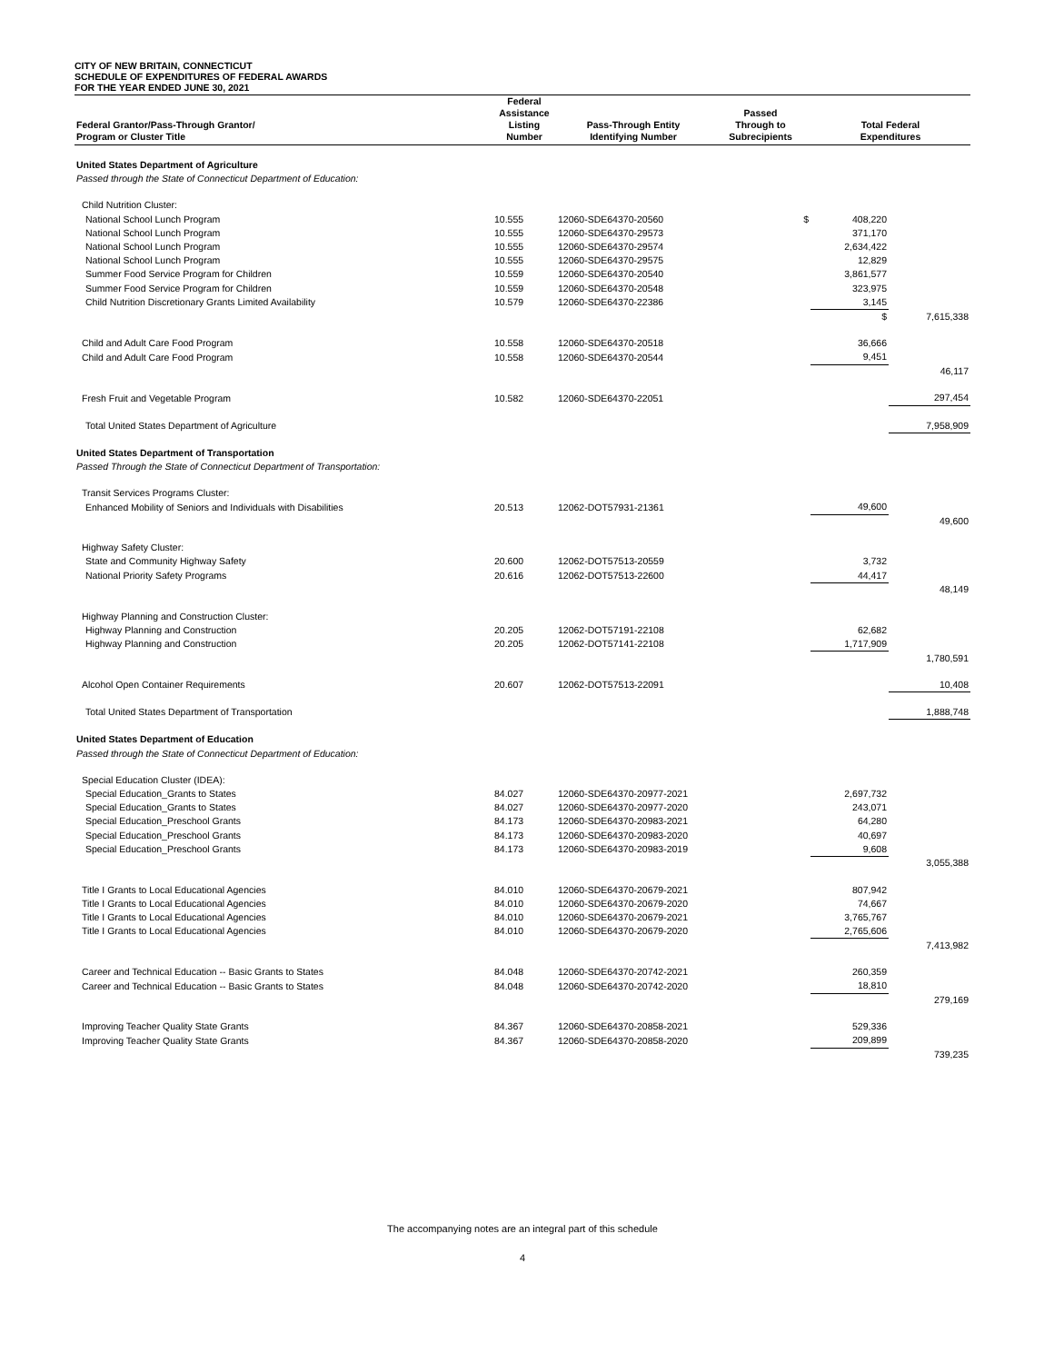CITY OF NEW BRITAIN, CONNECTICUT
SCHEDULE OF EXPENDITURES OF FEDERAL AWARDS
FOR THE YEAR ENDED JUNE 30, 2021
| Federal Grantor/Pass-Through Grantor/ Program or Cluster Title | Federal Assistance Listing Number | Pass-Through Entity Identifying Number | Passed Through to Subrecipients | Total Federal Expenditures | |
| --- | --- | --- | --- | --- | --- |
| United States Department of Agriculture | | | | | |
| Passed through the State of Connecticut Department of Education: | | | | | |
| Child Nutrition Cluster: | | | | | |
| National School Lunch Program | 10.555 | 12060-SDE64370-20560 | $ | 408,220 | |
| National School Lunch Program | 10.555 | 12060-SDE64370-29573 | | 371,170 | |
| National School Lunch Program | 10.555 | 12060-SDE64370-29574 | | 2,634,422 | |
| National School Lunch Program | 10.555 | 12060-SDE64370-29575 | | 12,829 | |
| Summer Food Service Program for Children | 10.559 | 12060-SDE64370-20540 | | 3,861,577 | |
| Summer Food Service Program for Children | 10.559 | 12060-SDE64370-20548 | | 323,975 | |
| Child Nutrition Discretionary Grants Limited Availability | 10.579 | 12060-SDE64370-22386 | | 3,145 | |
| | | | | $ | 7,615,338 |
| Child and Adult Care Food Program | 10.558 | 12060-SDE64370-20518 | | 36,666 | |
| Child and Adult Care Food Program | 10.558 | 12060-SDE64370-20544 | | 9,451 | |
| | | | | | 46,117 |
| Fresh Fruit and Vegetable Program | 10.582 | 12060-SDE64370-22051 | | | 297,454 |
| Total United States Department of Agriculture | | | | | 7,958,909 |
| United States Department of Transportation | | | | | |
| Passed Through the State of Connecticut Department of Transportation: | | | | | |
| Transit Services Programs Cluster: | | | | | |
| Enhanced Mobility of Seniors and Individuals with Disabilities | 20.513 | 12062-DOT57931-21361 | | 49,600 | |
| | | | | | 49,600 |
| Highway Safety Cluster: | | | | | |
| State and Community Highway Safety | 20.600 | 12062-DOT57513-20559 | | 3,732 | |
| National Priority Safety Programs | 20.616 | 12062-DOT57513-22600 | | 44,417 | |
| | | | | | 48,149 |
| Highway Planning and Construction Cluster: | | | | | |
| Highway Planning and Construction | 20.205 | 12062-DOT57191-22108 | | 62,682 | |
| Highway Planning and Construction | 20.205 | 12062-DOT57141-22108 | | 1,717,909 | |
| | | | | | 1,780,591 |
| Alcohol Open Container Requirements | 20.607 | 12062-DOT57513-22091 | | | 10,408 |
| Total United States Department of Transportation | | | | | 1,888,748 |
| United States Department of Education | | | | | |
| Passed through the State of Connecticut Department of Education: | | | | | |
| Special Education Cluster (IDEA): | | | | | |
| Special Education_Grants to States | 84.027 | 12060-SDE64370-20977-2021 | | 2,697,732 | |
| Special Education_Grants to States | 84.027 | 12060-SDE64370-20977-2020 | | 243,071 | |
| Special Education_Preschool Grants | 84.173 | 12060-SDE64370-20983-2021 | | 64,280 | |
| Special Education_Preschool Grants | 84.173 | 12060-SDE64370-20983-2020 | | 40,697 | |
| Special Education_Preschool Grants | 84.173 | 12060-SDE64370-20983-2019 | | 9,608 | |
| | | | | | 3,055,388 |
| Title I Grants to Local Educational Agencies | 84.010 | 12060-SDE64370-20679-2021 | | 807,942 | |
| Title I Grants to Local Educational Agencies | 84.010 | 12060-SDE64370-20679-2020 | | 74,667 | |
| Title I Grants to Local Educational Agencies | 84.010 | 12060-SDE64370-20679-2021 | | 3,765,767 | |
| Title I Grants to Local Educational Agencies | 84.010 | 12060-SDE64370-20679-2020 | | 2,765,606 | |
| | | | | | 7,413,982 |
| Career and Technical Education -- Basic Grants to States | 84.048 | 12060-SDE64370-20742-2021 | | 260,359 | |
| Career and Technical Education -- Basic Grants to States | 84.048 | 12060-SDE64370-20742-2020 | | 18,810 | |
| | | | | | 279,169 |
| Improving Teacher Quality State Grants | 84.367 | 12060-SDE64370-20858-2021 | | 529,336 | |
| Improving Teacher Quality State Grants | 84.367 | 12060-SDE64370-20858-2020 | | 209,899 | |
| | | | | | 739,235 |
The accompanying notes are an integral part of this schedule
4